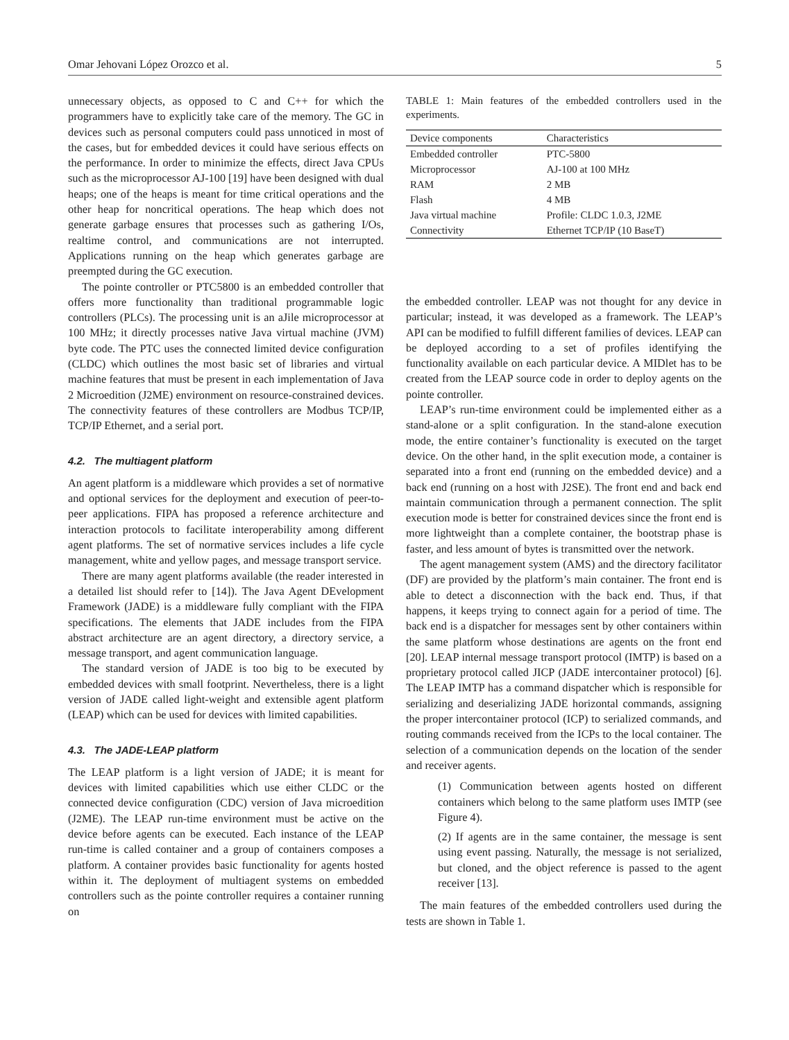Omar Jehovani López Orozco et al. 5
unnecessary objects, as opposed to C and C++ for which the programmers have to explicitly take care of the memory. The GC in devices such as personal computers could pass unnoticed in most of the cases, but for embedded devices it could have serious effects on the performance. In order to minimize the effects, direct Java CPUs such as the microprocessor AJ-100 [19] have been designed with dual heaps; one of the heaps is meant for time critical operations and the other heap for noncritical operations. The heap which does not generate garbage ensures that processes such as gathering I/Os, realtime control, and communications are not interrupted. Applications running on the heap which generates garbage are preempted during the GC execution.
The pointe controller or PTC5800 is an embedded controller that offers more functionality than traditional programmable logic controllers (PLCs). The processing unit is an aJile microprocessor at 100 MHz; it directly processes native Java virtual machine (JVM) byte code. The PTC uses the connected limited device configuration (CLDC) which outlines the most basic set of libraries and virtual machine features that must be present in each implementation of Java 2 Microedition (J2ME) environment on resource-constrained devices. The connectivity features of these controllers are Modbus TCP/IP, TCP/IP Ethernet, and a serial port.
4.2. The multiagent platform
An agent platform is a middleware which provides a set of normative and optional services for the deployment and execution of peer-to-peer applications. FIPA has proposed a reference architecture and interaction protocols to facilitate interoperability among different agent platforms. The set of normative services includes a life cycle management, white and yellow pages, and message transport service.
There are many agent platforms available (the reader interested in a detailed list should refer to [14]). The Java Agent DEvelopment Framework (JADE) is a middleware fully compliant with the FIPA specifications. The elements that JADE includes from the FIPA abstract architecture are an agent directory, a directory service, a message transport, and agent communication language.
The standard version of JADE is too big to be executed by embedded devices with small footprint. Nevertheless, there is a light version of JADE called light-weight and extensible agent platform (LEAP) which can be used for devices with limited capabilities.
4.3. The JADE-LEAP platform
The LEAP platform is a light version of JADE; it is meant for devices with limited capabilities which use either CLDC or the connected device configuration (CDC) version of Java microedition (J2ME). The LEAP run-time environment must be active on the device before agents can be executed. Each instance of the LEAP run-time is called container and a group of containers composes a platform. A container provides basic functionality for agents hosted within it. The deployment of multiagent systems on embedded controllers such as the pointe controller requires a container running on
TABLE 1: Main features of the embedded controllers used in the experiments.
| Device components | Characteristics |
| --- | --- |
| Embedded controller | PTC-5800 |
| Microprocessor | AJ-100 at 100 MHz |
| RAM | 2 MB |
| Flash | 4 MB |
| Java virtual machine | Profile: CLDC 1.0.3, J2ME |
| Connectivity | Ethernet TCP/IP (10 BaseT) |
the embedded controller. LEAP was not thought for any device in particular; instead, it was developed as a framework. The LEAP’s API can be modified to fulfill different families of devices. LEAP can be deployed according to a set of profiles identifying the functionality available on each particular device. A MIDlet has to be created from the LEAP source code in order to deploy agents on the pointe controller.
LEAP’s run-time environment could be implemented either as a stand-alone or a split configuration. In the stand-alone execution mode, the entire container’s functionality is executed on the target device. On the other hand, in the split execution mode, a container is separated into a front end (running on the embedded device) and a back end (running on a host with J2SE). The front end and back end maintain communication through a permanent connection. The split execution mode is better for constrained devices since the front end is more lightweight than a complete container, the bootstrap phase is faster, and less amount of bytes is transmitted over the network.
The agent management system (AMS) and the directory facilitator (DF) are provided by the platform’s main container. The front end is able to detect a disconnection with the back end. Thus, if that happens, it keeps trying to connect again for a period of time. The back end is a dispatcher for messages sent by other containers within the same platform whose destinations are agents on the front end [20]. LEAP internal message transport protocol (IMTP) is based on a proprietary protocol called JICP (JADE intercontainer protocol) [6]. The LEAP IMTP has a command dispatcher which is responsible for serializing and deserializing JADE horizontal commands, assigning the proper intercontainer protocol (ICP) to serialized commands, and routing commands received from the ICPs to the local container. The selection of a communication depends on the location of the sender and receiver agents.
(1) Communication between agents hosted on different containers which belong to the same platform uses IMTP (see Figure 4).
(2) If agents are in the same container, the message is sent using event passing. Naturally, the message is not serialized, but cloned, and the object reference is passed to the agent receiver [13].
The main features of the embedded controllers used during the tests are shown in Table 1.